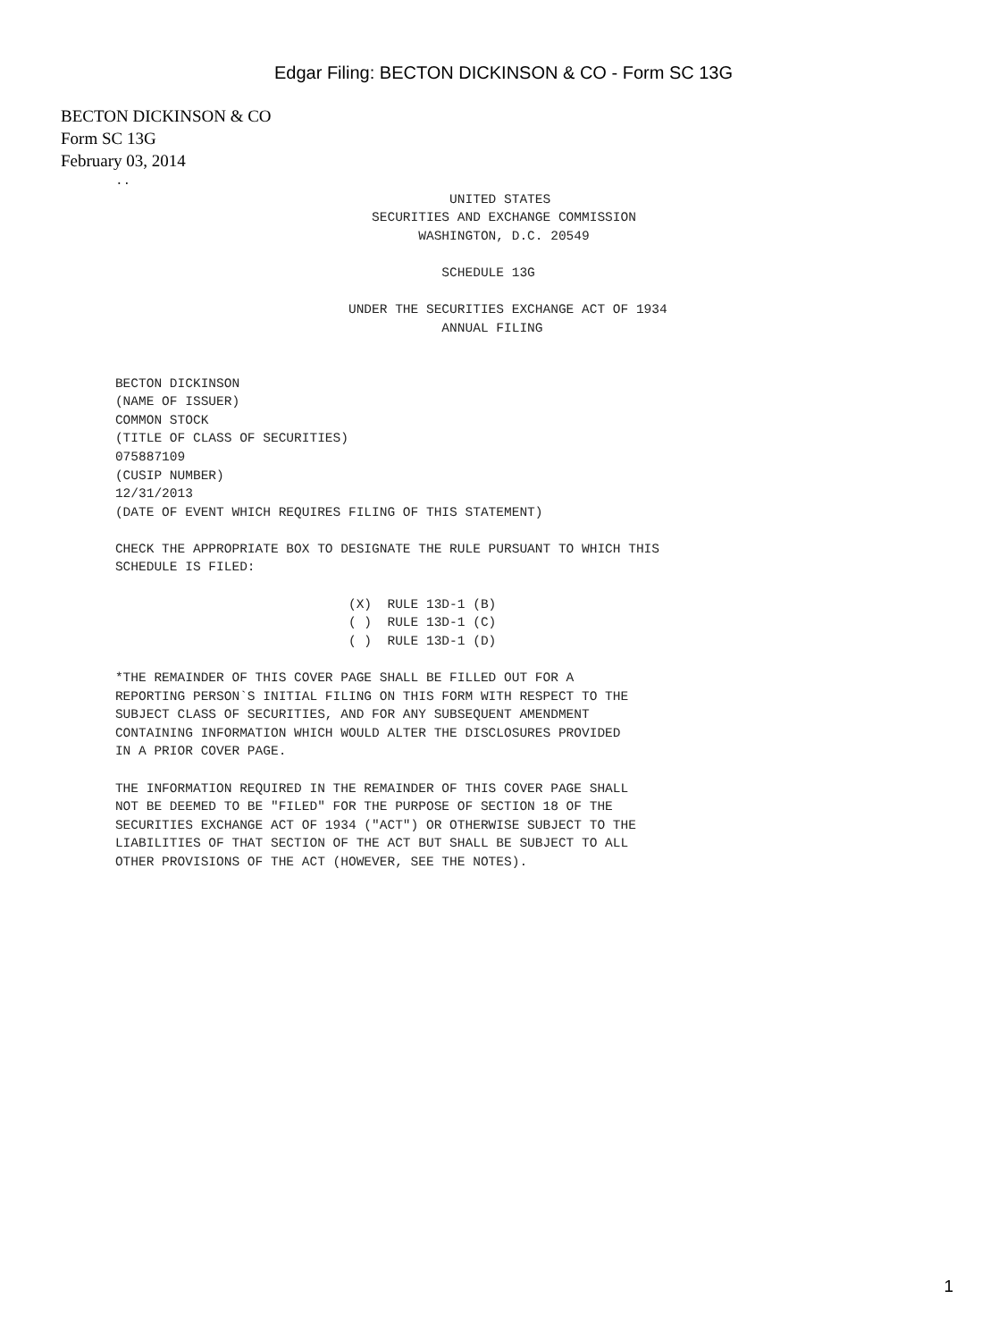Edgar Filing: BECTON DICKINSON & CO - Form SC 13G
BECTON DICKINSON & CO
Form SC 13G
February 03, 2014
       ..
                                                  UNITED STATES
                                        SECURITIES AND EXCHANGE COMMISSION
                                              WASHINGTON, D.C. 20549

                                                 SCHEDULE 13G

                                     UNDER THE SECURITIES EXCHANGE ACT OF 1934
                                                 ANNUAL FILING


       BECTON DICKINSON
       (NAME OF ISSUER)
       COMMON STOCK
       (TITLE OF CLASS OF SECURITIES)
       075887109
       (CUSIP NUMBER)
       12/31/2013
       (DATE OF EVENT WHICH REQUIRES FILING OF THIS STATEMENT)

       CHECK THE APPROPRIATE BOX TO DESIGNATE THE RULE PURSUANT TO WHICH THIS
       SCHEDULE IS FILED:

                                     (X)  RULE 13D-1 (B)
                                     ( )  RULE 13D-1 (C)
                                     ( )  RULE 13D-1 (D)

       *THE REMAINDER OF THIS COVER PAGE SHALL BE FILLED OUT FOR A
       REPORTING PERSON`S INITIAL FILING ON THIS FORM WITH RESPECT TO THE
       SUBJECT CLASS OF SECURITIES, AND FOR ANY SUBSEQUENT AMENDMENT
       CONTAINING INFORMATION WHICH WOULD ALTER THE DISCLOSURES PROVIDED
       IN A PRIOR COVER PAGE.

       THE INFORMATION REQUIRED IN THE REMAINDER OF THIS COVER PAGE SHALL
       NOT BE DEEMED TO BE "FILED" FOR THE PURPOSE OF SECTION 18 OF THE
       SECURITIES EXCHANGE ACT OF 1934 ("ACT") OR OTHERWISE SUBJECT TO THE
       LIABILITIES OF THAT SECTION OF THE ACT BUT SHALL BE SUBJECT TO ALL
       OTHER PROVISIONS OF THE ACT (HOWEVER, SEE THE NOTES).
1